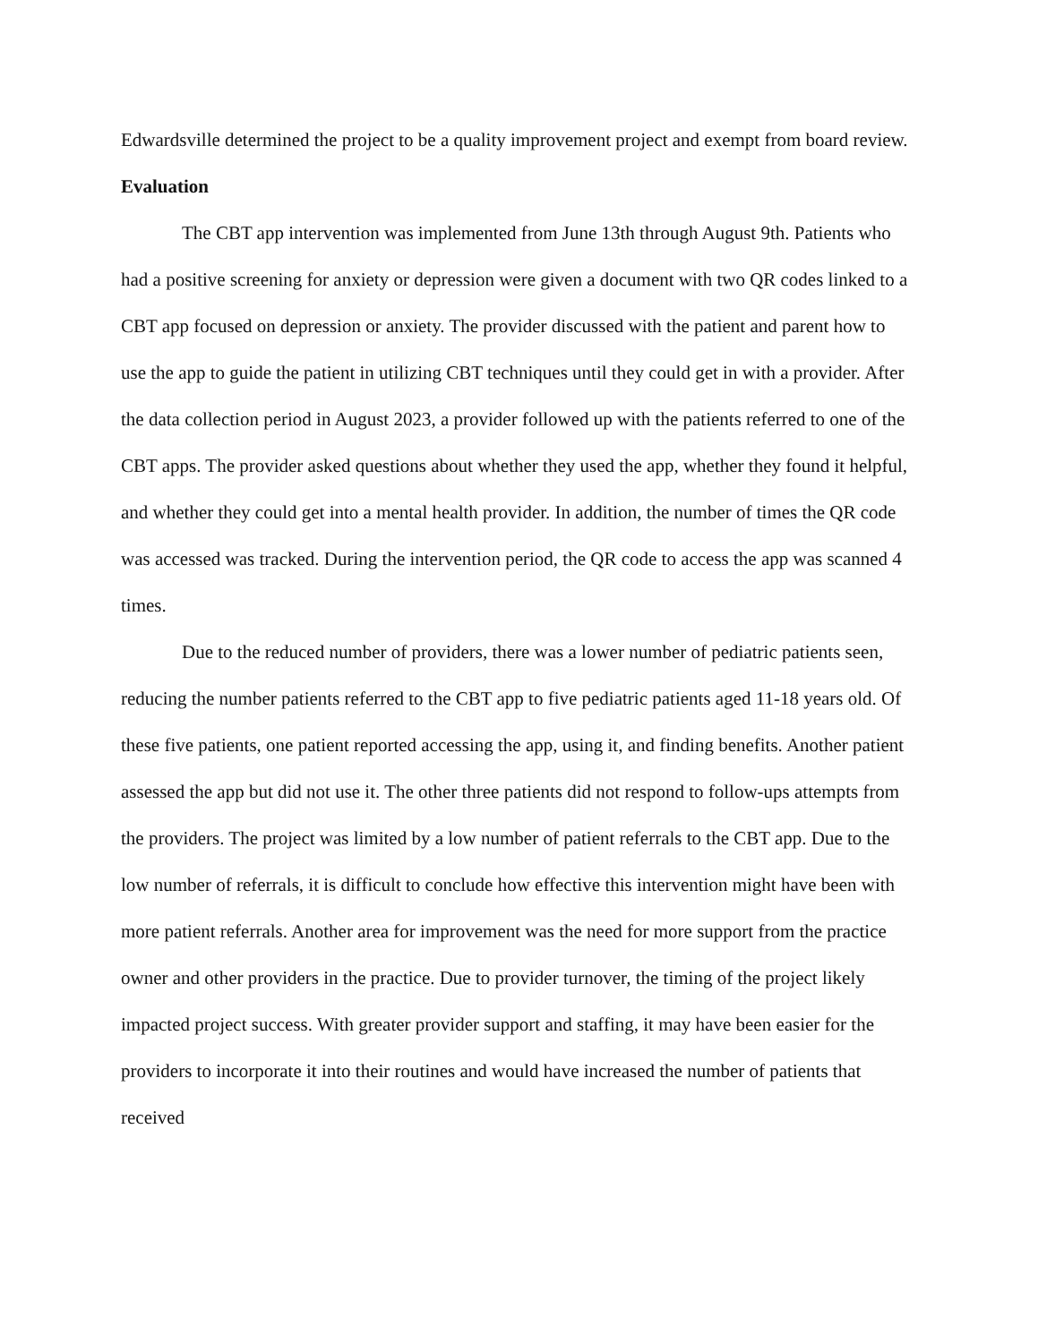Edwardsville determined the project to be a quality improvement project and exempt from board review.
Evaluation
The CBT app intervention was implemented from June 13th through August 9th. Patients who had a positive screening for anxiety or depression were given a document with two QR codes linked to a CBT app focused on depression or anxiety. The provider discussed with the patient and parent how to use the app to guide the patient in utilizing CBT techniques until they could get in with a provider. After the data collection period in August 2023, a provider followed up with the patients referred to one of the CBT apps. The provider asked questions about whether they used the app, whether they found it helpful, and whether they could get into a mental health provider. In addition, the number of times the QR code was accessed was tracked. During the intervention period, the QR code to access the app was scanned 4 times.
Due to the reduced number of providers, there was a lower number of pediatric patients seen, reducing the number patients referred to the CBT app to five pediatric patients aged 11-18 years old. Of these five patients, one patient reported accessing the app, using it, and finding benefits. Another patient assessed the app but did not use it. The other three patients did not respond to follow-ups attempts from the providers. The project was limited by a low number of patient referrals to the CBT app. Due to the low number of referrals, it is difficult to conclude how effective this intervention might have been with more patient referrals. Another area for improvement was the need for more support from the practice owner and other providers in the practice. Due to provider turnover, the timing of the project likely impacted project success. With greater provider support and staffing, it may have been easier for the providers to incorporate it into their routines and would have increased the number of patients that received